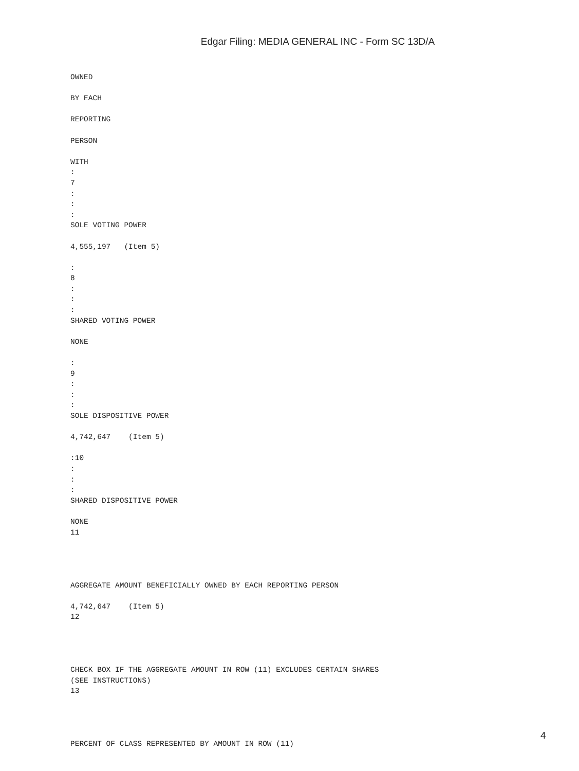Edgar Filing: MEDIA GENERAL INC - Form SC 13D/A
OWNED BY EACH REPORTING PERSON WITH : 7 : : : SOLE VOTING POWER 4,555,197 (Item 5) : 8 : : : SHARED VOTING POWER NONE : 9 : : : SOLE DISPOSITIVE POWER 4,742,647 (Item 5) :10 : : : SHARED DISPOSITIVE POWER NONE 11 AGGREGATE AMOUNT BENEFICIALLY OWNED BY EACH REPORTING PERSON 4,742,647 (Item 5) 12 CHECK BOX IF THE AGGREGATE AMOUNT IN ROW (11) EXCLUDES CERTAIN SHARES (SEE INSTRUCTIONS) 13 PERCENT OF CLASS REPRESENTED BY AMOUNT IN ROW (11)
4